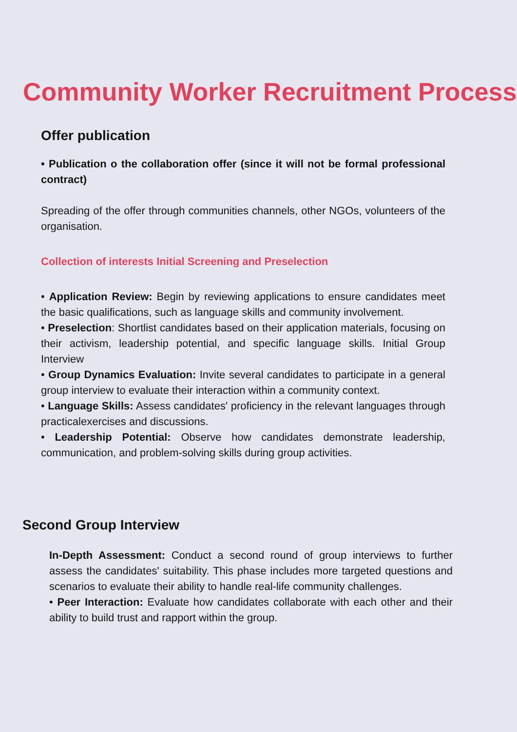Community Worker Recruitment Process
Offer publication
• Publication o the collaboration offer (since it will not be formal professional contract)
Spreading of the offer through communities channels, other NGOs, volunteers of the organisation.
Collection of interests Initial Screening and Preselection
• Application Review: Begin by reviewing applications to ensure candidates meet the basic qualifications, such as language skills and community involvement.
• Preselection: Shortlist candidates based on their application materials, focusing on their activism, leadership potential, and specific language skills. Initial Group Interview
• Group Dynamics Evaluation: Invite several candidates to participate in a general group interview to evaluate their interaction within a community context.
• Language Skills: Assess candidates' proficiency in the relevant languages through practicalexercises and discussions.
• Leadership Potential: Observe how candidates demonstrate leadership, communication, and problem-solving skills during group activities.
Second Group Interview
In-Depth Assessment: Conduct a second round of group interviews to further assess the candidates' suitability. This phase includes more targeted questions and scenarios to evaluate their ability to handle real-life community challenges.
• Peer Interaction: Evaluate how candidates collaborate with each other and their ability to build trust and rapport within the group.